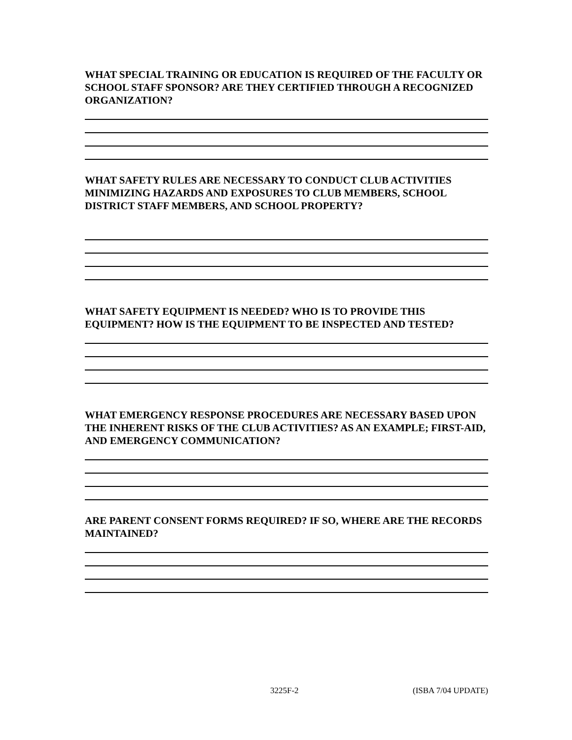WHAT SPECIAL TRAINING OR EDUCATION IS REQUIRED OF THE FACULTY OR SCHOOL STAFF SPONSOR? ARE THEY CERTIFIED THROUGH A RECOGNIZED ORGANIZATION?
WHAT SAFETY RULES ARE NECESSARY TO CONDUCT CLUB ACTIVITIES MINIMIZING HAZARDS AND EXPOSURES TO CLUB MEMBERS, SCHOOL DISTRICT STAFF MEMBERS, AND SCHOOL PROPERTY?
WHAT SAFETY EQUIPMENT IS NEEDED? WHO IS TO PROVIDE THIS EQUIPMENT? HOW IS THE EQUIPMENT TO BE INSPECTED AND TESTED?
WHAT EMERGENCY RESPONSE PROCEDURES ARE NECESSARY BASED UPON THE INHERENT RISKS OF THE CLUB ACTIVITIES? AS AN EXAMPLE; FIRST-AID, AND EMERGENCY COMMUNICATION?
ARE PARENT CONSENT FORMS REQUIRED? IF SO, WHERE ARE THE RECORDS MAINTAINED?
3225F-2 (ISBA 7/04 UPDATE)